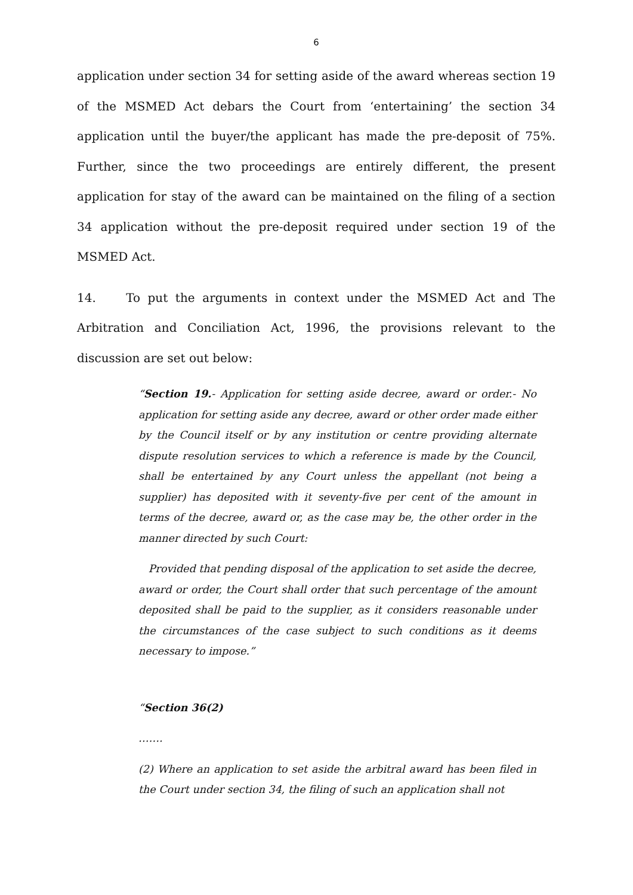6
application under section 34 for setting aside of the award whereas section 19 of the MSMED Act debars the Court from ‘entertaining’ the section 34 application until the buyer/the applicant has made the pre-deposit of 75%. Further, since the two proceedings are entirely different, the present application for stay of the award can be maintained on the filing of a section 34 application without the pre-deposit required under section 19 of the MSMED Act.
14. To put the arguments in context under the MSMED Act and The Arbitration and Conciliation Act, 1996, the provisions relevant to the discussion are set out below:
“Section 19.- Application for setting aside decree, award or order.- No application for setting aside any decree, award or other order made either by the Council itself or by any institution or centre providing alternate dispute resolution services to which a reference is made by the Council, shall be entertained by any Court unless the appellant (not being a supplier) has deposited with it seventy-five per cent of the amount in terms of the decree, award or, as the case may be, the other order in the manner directed by such Court:
Provided that pending disposal of the application to set aside the decree, award or order, the Court shall order that such percentage of the amount deposited shall be paid to the supplier, as it considers reasonable under the circumstances of the case subject to such conditions as it deems necessary to impose.”
“Section 36(2)
…….
(2) Where an application to set aside the arbitral award has been filed in the Court under section 34, the filing of such an application shall not